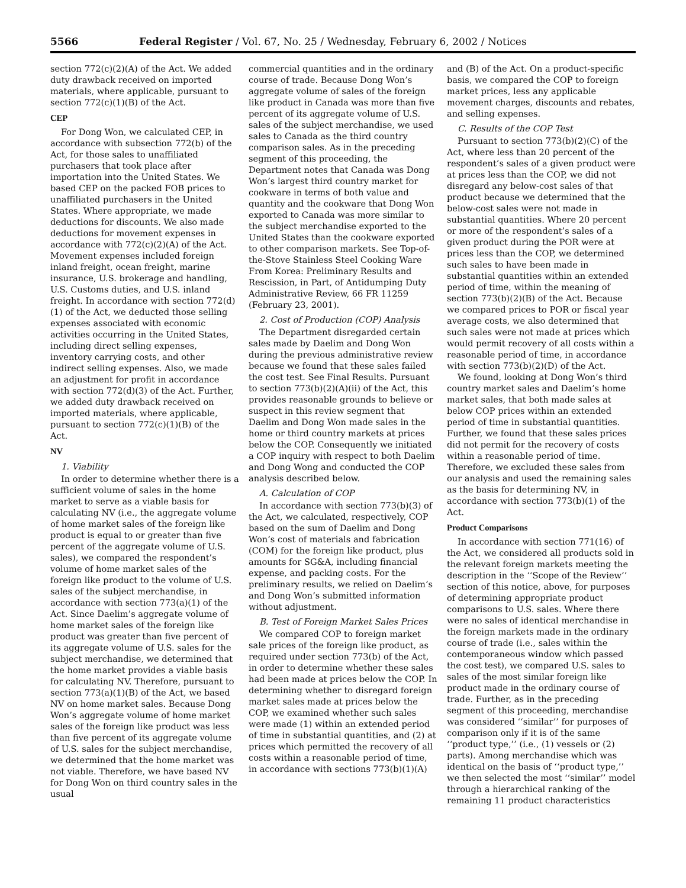5566 Federal Register / Vol. 67, No. 25 / Wednesday, February 6, 2002 / Notices
section 772(c)(2)(A) of the Act. We added duty drawback received on imported materials, where applicable, pursuant to section 772(c)(1)(B) of the Act.
CEP
For Dong Won, we calculated CEP, in accordance with subsection 772(b) of the Act, for those sales to unaffiliated purchasers that took place after importation into the United States. We based CEP on the packed FOB prices to unaffiliated purchasers in the United States. Where appropriate, we made deductions for discounts. We also made deductions for movement expenses in accordance with 772(c)(2)(A) of the Act. Movement expenses included foreign inland freight, ocean freight, marine insurance, U.S. brokerage and handling, U.S. Customs duties, and U.S. inland freight. In accordance with section 772(d)(1) of the Act, we deducted those selling expenses associated with economic activities occurring in the United States, including direct selling expenses, inventory carrying costs, and other indirect selling expenses. Also, we made an adjustment for profit in accordance with section 772(d)(3) of the Act. Further, we added duty drawback received on imported materials, where applicable, pursuant to section 772(c)(1)(B) of the Act.
NV
1. Viability
In order to determine whether there is a sufficient volume of sales in the home market to serve as a viable basis for calculating NV (i.e., the aggregate volume of home market sales of the foreign like product is equal to or greater than five percent of the aggregate volume of U.S. sales), we compared the respondent’s volume of home market sales of the foreign like product to the volume of U.S. sales of the subject merchandise, in accordance with section 773(a)(1) of the Act. Since Daelim’s aggregate volume of home market sales of the foreign like product was greater than five percent of its aggregate volume of U.S. sales for the subject merchandise, we determined that the home market provides a viable basis for calculating NV. Therefore, pursuant to section 773(a)(1)(B) of the Act, we based NV on home market sales. Because Dong Won’s aggregate volume of home market sales of the foreign like product was less than five percent of its aggregate volume of U.S. sales for the subject merchandise, we determined that the home market was not viable. Therefore, we have based NV for Dong Won on third country sales in the usual
commercial quantities and in the ordinary course of trade. Because Dong Won’s aggregate volume of sales of the foreign like product in Canada was more than five percent of its aggregate volume of U.S. sales of the subject merchandise, we used sales to Canada as the third country comparison sales. As in the preceding segment of this proceeding, the Department notes that Canada was Dong Won’s largest third country market for cookware in terms of both value and quantity and the cookware that Dong Won exported to Canada was more similar to the subject merchandise exported to the United States than the cookware exported to other comparison markets. See Top-of-the-Stove Stainless Steel Cooking Ware From Korea: Preliminary Results and Rescission, in Part, of Antidumping Duty Administrative Review, 66 FR 11259 (February 23, 2001).
2. Cost of Production (COP) Analysis
The Department disregarded certain sales made by Daelim and Dong Won during the previous administrative review because we found that these sales failed the cost test. See Final Results. Pursuant to section 773(b)(2)(A)(ii) of the Act, this provides reasonable grounds to believe or suspect in this review segment that Daelim and Dong Won made sales in the home or third country markets at prices below the COP. Consequently we initiated a COP inquiry with respect to both Daelim and Dong Wong and conducted the COP analysis described below.
A. Calculation of COP
In accordance with section 773(b)(3) of the Act, we calculated, respectively, COP based on the sum of Daelim and Dong Won’s cost of materials and fabrication (COM) for the foreign like product, plus amounts for SG&A, including financial expense, and packing costs. For the preliminary results, we relied on Daelim’s and Dong Won’s submitted information without adjustment.
B. Test of Foreign Market Sales Prices
We compared COP to foreign market sale prices of the foreign like product, as required under section 773(b) of the Act, in order to determine whether these sales had been made at prices below the COP. In determining whether to disregard foreign market sales made at prices below the COP, we examined whether such sales were made (1) within an extended period of time in substantial quantities, and (2) at prices which permitted the recovery of all costs within a reasonable period of time, in accordance with sections 773(b)(1)(A)
and (B) of the Act. On a product-specific basis, we compared the COP to foreign market prices, less any applicable movement charges, discounts and rebates, and selling expenses.
C. Results of the COP Test
Pursuant to section 773(b)(2)(C) of the Act, where less than 20 percent of the respondent’s sales of a given product were at prices less than the COP, we did not disregard any below-cost sales of that product because we determined that the below-cost sales were not made in substantial quantities. Where 20 percent or more of the respondent’s sales of a given product during the POR were at prices less than the COP, we determined such sales to have been made in substantial quantities within an extended period of time, within the meaning of section 773(b)(2)(B) of the Act. Because we compared prices to POR or fiscal year average costs, we also determined that such sales were not made at prices which would permit recovery of all costs within a reasonable period of time, in accordance with section 773(b)(2)(D) of the Act.
We found, looking at Dong Won’s third country market sales and Daelim’s home market sales, that both made sales at below COP prices within an extended period of time in substantial quantities. Further, we found that these sales prices did not permit for the recovery of costs within a reasonable period of time. Therefore, we excluded these sales from our analysis and used the remaining sales as the basis for determining NV, in accordance with section 773(b)(1) of the Act.
Product Comparisons
In accordance with section 771(16) of the Act, we considered all products sold in the relevant foreign markets meeting the description in the ‘‘Scope of the Review’’ section of this notice, above, for purposes of determining appropriate product comparisons to U.S. sales. Where there were no sales of identical merchandise in the foreign markets made in the ordinary course of trade (i.e., sales within the contemporaneous window which passed the cost test), we compared U.S. sales to sales of the most similar foreign like product made in the ordinary course of trade. Further, as in the preceding segment of this proceeding, merchandise was considered ‘‘similar’’ for purposes of comparison only if it is of the same ‘‘product type,’’ (i.e., (1) vessels or (2) parts). Among merchandise which was identical on the basis of ‘‘product type,’’ we then selected the most ‘‘similar’’ model through a hierarchical ranking of the remaining 11 product characteristics